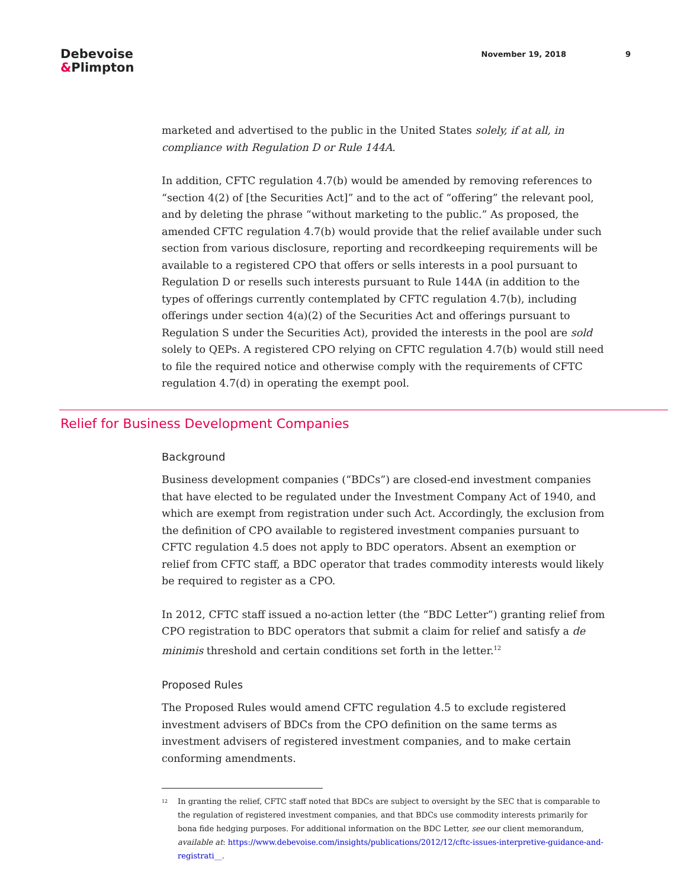Debevoise
&Plimpton
November 19, 2018 9
marketed and advertised to the public in the United States solely, if at all, in compliance with Regulation D or Rule 144A.
In addition, CFTC regulation 4.7(b) would be amended by removing references to “section 4(2) of [the Securities Act]” and to the act of “offering” the relevant pool, and by deleting the phrase “without marketing to the public.” As proposed, the amended CFTC regulation 4.7(b) would provide that the relief available under such section from various disclosure, reporting and recordkeeping requirements will be available to a registered CPO that offers or sells interests in a pool pursuant to Regulation D or resells such interests pursuant to Rule 144A (in addition to the types of offerings currently contemplated by CFTC regulation 4.7(b), including offerings under section 4(a)(2) of the Securities Act and offerings pursuant to Regulation S under the Securities Act), provided the interests in the pool are sold solely to QEPs. A registered CPO relying on CFTC regulation 4.7(b) would still need to file the required notice and otherwise comply with the requirements of CFTC regulation 4.7(d) in operating the exempt pool.
Relief for Business Development Companies
Background
Business development companies (“BDCs”) are closed-end investment companies that have elected to be regulated under the Investment Company Act of 1940, and which are exempt from registration under such Act. Accordingly, the exclusion from the definition of CPO available to registered investment companies pursuant to CFTC regulation 4.5 does not apply to BDC operators. Absent an exemption or relief from CFTC staff, a BDC operator that trades commodity interests would likely be required to register as a CPO.
In 2012, CFTC staff issued a no-action letter (the “BDC Letter”) granting relief from CPO registration to BDC operators that submit a claim for relief and satisfy a de minimis threshold and certain conditions set forth in the letter.<sup>12</sup>
Proposed Rules
The Proposed Rules would amend CFTC regulation 4.5 to exclude registered investment advisers of BDCs from the CPO definition on the same terms as investment advisers of registered investment companies, and to make certain conforming amendments.
<sup>12</sup>
In granting the relief, CFTC staff noted that BDCs are subject to oversight by the SEC that is comparable to the regulation of registered investment companies, and that BDCs use commodity interests primarily for bona fide hedging purposes. For additional information on the BDC Letter, see our client memorandum, available at: https://www.debevoise.com/insights/publications/2012/12/cftc-issues-interpretive-guidance-and-registrati__.